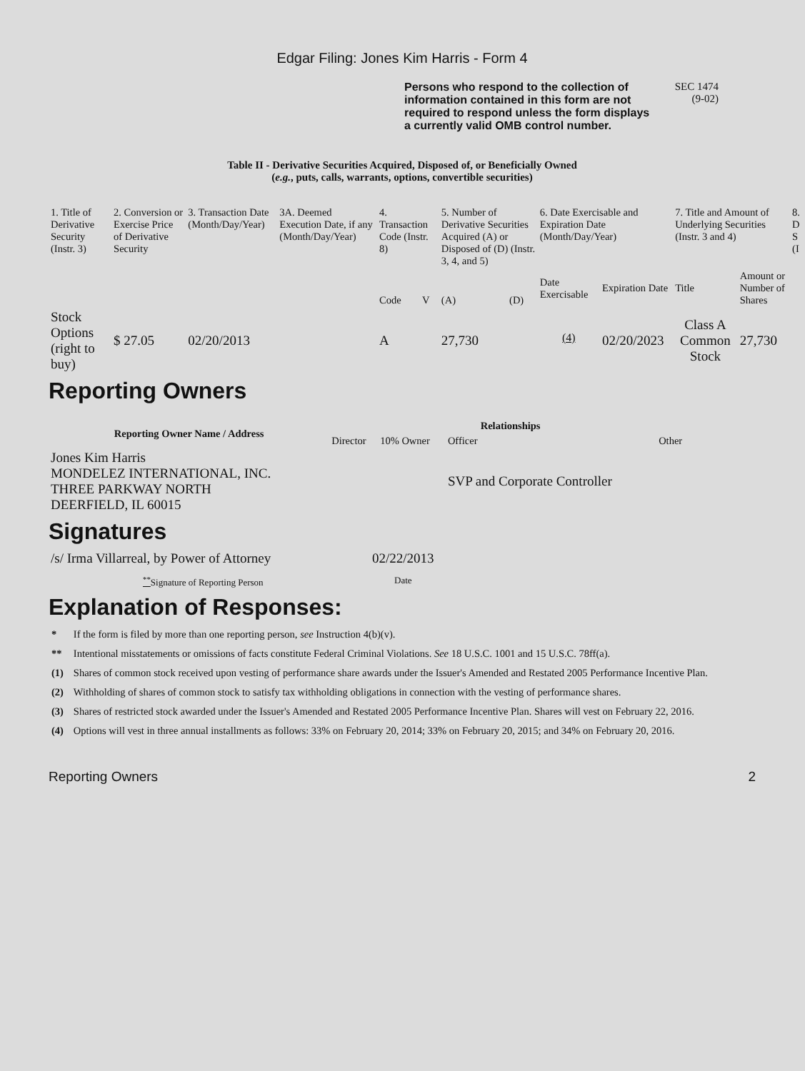Edgar Filing: Jones Kim Harris - Form 4
Persons who respond to the collection of information contained in this form are not required to respond unless the form displays a currently valid OMB control number.
SEC 1474
(9-02)
Table II - Derivative Securities Acquired, Disposed of, or Beneficially Owned
(e.g., puts, calls, warrants, options, convertible securities)
| 1. Title of Derivative Security (Instr. 3) | 2. Conversion or Exercise Price of Derivative Security | 3. Transaction Date (Month/Day/Year) | 3A. Deemed Execution Date, if any (Month/Day/Year) | 4. Transaction Code (Instr. 8) | | 5. Number of Derivative Securities Acquired (A) or Disposed of (D) (Instr. 3, 4, and 5) | | 6. Date Exercisable and Expiration Date (Month/Day/Year) | | 7. Title and Amount of Underlying Securities (Instr. 3 and 4) | | 8. D S (I |
| | | | | Code | V | (A) | (D) | Date Exercisable | Expiration Date | Title | Amount or Number of Shares | |
| Stock Options (right to buy) | $ 27.05 | 02/20/2013 | | A | | 27,730 | | <sup>(4)</sup> | 02/20/2023 | Class A Common Stock | 27,730 | |
Reporting Owners
| Reporting Owner Name / Address | Relationships | | | |
| --- | --- | --- | --- | --- |
| | Director | 10% Owner | Officer | Other |
| Jones Kim Harris MONDELEZ INTERNATIONAL, INC. THREE PARKWAY NORTH DEERFIELD, IL 60015 | | | SVP and Corporate Controller | |
Signatures
| /s/ Irma Villarreal, by Power of Attorney | 02/22/2013 |
| <sup>**</sup> Signature of Reporting Person | Date |
Explanation of Responses:
| * | If the form is filed by more than one reporting person, see Instruction 4(b)(v). |
| ** | Intentional misstatements or omissions of facts constitute Federal Criminal Violations. See 18 U.S.C. 1001 and 15 U.S.C. 78ff(a). |
| (1) | Shares of common stock received upon vesting of performance share awards under the Issuer's Amended and Restated 2005 Performance Incentive Plan. |
| (2) | Withholding of shares of common stock to satisfy tax withholding obligations in connection with the vesting of performance shares. |
| (3) | Shares of restricted stock awarded under the Issuer's Amended and Restated 2005 Performance Incentive Plan. Shares will vest on February 22, 2016. |
| (4) | Options will vest in three annual installments as follows: 33% on February 20, 2014; 33% on February 20, 2015; and 34% on February 20, 2016. |
Reporting Owners 2